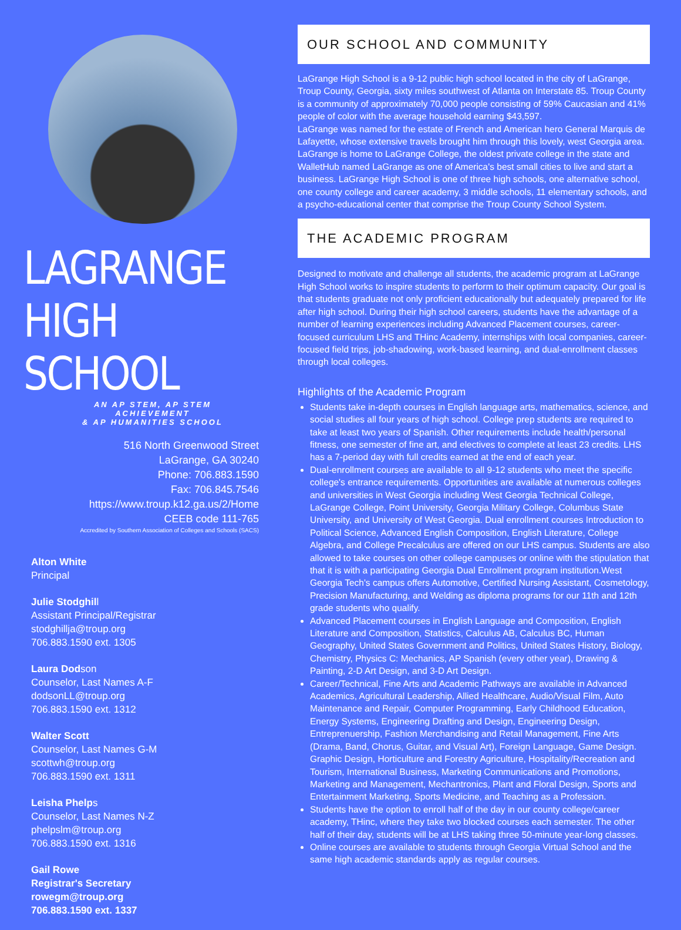LAGRANGE
HIGH SCHOOL
AN AP STEM, AP STEM ACHIEVEMENT
& AP HUMANITIES SCHOOL
516 North Greenwood Street
LaGrange, GA 30240
Phone: 706.883.1590
Fax: 706.845.7546
https://www.troup.k12.ga.us/2/Home
CEEB code 111-765
Accredited by Southern Association of Colleges and Schools (SACS)
Alton White
Principal
Julie Stodghill
Assistant Principal/Registrar
stodghillja@troup.org
706.883.1590 ext. 1305
Laura Dodson
Counselor, Last Names A-F
dodsonLL@troup.org
706.883.1590 ext. 1312
Walter Scott
Counselor, Last Names G-M
scottwh@troup.org
706.883.1590 ext. 1311
Leisha Phelps
Counselor, Last Names N-Z
phelpslm@troup.org
706.883.1590 ext. 1316
Gail Rowe
Registrar's Secretary
rowegm@troup.org
706.883.1590 ext. 1337
OUR SCHOOL AND COMMUNITY
LaGrange High School is a 9-12 public high school located in the city of LaGrange, Troup County, Georgia, sixty miles southwest of Atlanta on Interstate 85. Troup County is a community of approximately 70,000 people consisting of 59% Caucasian and 41% people of color with the average household earning $43,597.
LaGrange was named for the estate of French and American hero General Marquis de Lafayette, whose extensive travels brought him through this lovely, west Georgia area. LaGrange is home to LaGrange College, the oldest private college in the state and WalletHub named LaGrange as one of America's best small cities to live and start a business. LaGrange High School is one of three high schools, one alternative school, one county college and career academy, 3 middle schools, 11 elementary schools, and a psycho-educational center that comprise the Troup County School System.
THE ACADEMIC PROGRAM
Designed to motivate and challenge all students, the academic program at LaGrange High School works to inspire students to perform to their optimum capacity. Our goal is that students graduate not only proficient educationally but adequately prepared for life after high school. During their high school careers, students have the advantage of a number of learning experiences including Advanced Placement courses, career-focused curriculum LHS and THinc Academy, internships with local companies, career-focused field trips, job-shadowing, work-based learning, and dual-enrollment classes through local colleges.
Highlights of the Academic Program
Students take in-depth courses in English language arts, mathematics, science, and social studies all four years of high school. College prep students are required to take at least two years of Spanish. Other requirements include health/personal fitness, one semester of fine art, and electives to complete at least 23 credits. LHS has a 7-period day with full credits earned at the end of each year.
Dual-enrollment courses are available to all 9-12 students who meet the specific college's entrance requirements. Opportunities are available at numerous colleges and universities in West Georgia including West Georgia Technical College, LaGrange College, Point University, Georgia Military College, Columbus State University, and University of West Georgia. Dual enrollment courses Introduction to Political Science, Advanced English Composition, English Literature, College Algebra, and College Precalculus are offered on our LHS campus. Students are also allowed to take courses on other college campuses or online with the stipulation that that it is with a participating Georgia Dual Enrollment program institution.West Georgia Tech's campus offers Automotive, Certified Nursing Assistant, Cosmetology, Precision Manufacturing, and Welding as diploma programs for our 11th and 12th grade students who qualify.
Advanced Placement courses in English Language and Composition, English Literature and Composition, Statistics, Calculus AB, Calculus BC, Human Geography, United States Government and Politics, United States History, Biology, Chemistry, Physics C: Mechanics, AP Spanish (every other year), Drawing & Painting, 2-D Art Design, and 3-D Art Design.
Career/Technical, Fine Arts and Academic Pathways are available in Advanced Academics, Agricultural Leadership, Allied Healthcare, Audio/Visual Film, Auto Maintenance and Repair, Computer Programming, Early Childhood Education, Energy Systems, Engineering Drafting and Design, Engineering Design, Entreprenuership, Fashion Merchandising and Retail Management, Fine Arts (Drama, Band, Chorus, Guitar, and Visual Art), Foreign Language, Game Design. Graphic Design, Horticulture and Forestry Agriculture, Hospitality/Recreation and Tourism, International Business, Marketing Communications and Promotions, Marketing and Management, Mechantronics, Plant and Floral Design, Sports and Entertainment Marketing, Sports Medicine, and Teaching as a Profession.
Students have the option to enroll half of the day in our county college/career academy, THinc, where they take two blocked courses each semester. The other half of their day, students will be at LHS taking three 50-minute year-long classes.
Online courses are available to students through Georgia Virtual School and the same high academic standards apply as regular courses.